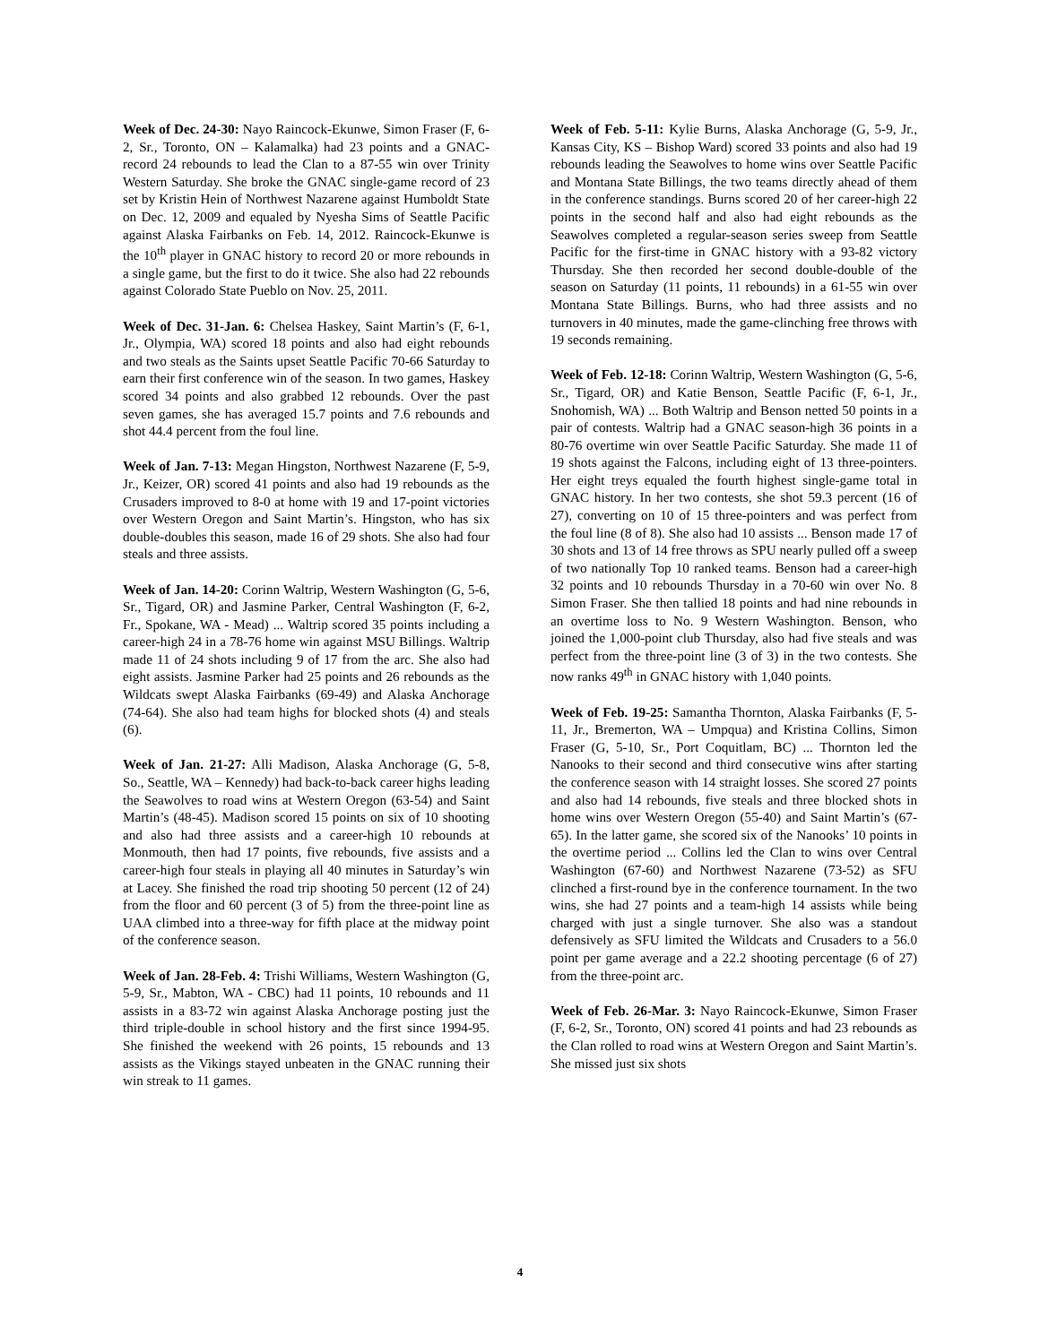Week of Dec. 24-30: Nayo Raincock-Ekunwe, Simon Fraser (F, 6-2, Sr., Toronto, ON – Kalamalka) had 23 points and a GNAC-record 24 rebounds to lead the Clan to a 87-55 win over Trinity Western Saturday. She broke the GNAC single-game record of 23 set by Kristin Hein of Northwest Nazarene against Humboldt State on Dec. 12, 2009 and equaled by Nyesha Sims of Seattle Pacific against Alaska Fairbanks on Feb. 14, 2012. Raincock-Ekunwe is the 10<sup>th</sup> player in GNAC history to record 20 or more rebounds in a single game, but the first to do it twice. She also had 22 rebounds against Colorado State Pueblo on Nov. 25, 2011.
Week of Dec. 31-Jan. 6: Chelsea Haskey, Saint Martin’s (F, 6-1, Jr., Olympia, WA) scored 18 points and also had eight rebounds and two steals as the Saints upset Seattle Pacific 70-66 Saturday to earn their first conference win of the season. In two games, Haskey scored 34 points and also grabbed 12 rebounds. Over the past seven games, she has averaged 15.7 points and 7.6 rebounds and shot 44.4 percent from the foul line.
Week of Jan. 7-13: Megan Hingston, Northwest Nazarene (F, 5-9, Jr., Keizer, OR) scored 41 points and also had 19 rebounds as the Crusaders improved to 8-0 at home with 19 and 17-point victories over Western Oregon and Saint Martin’s. Hingston, who has six double-doubles this season, made 16 of 29 shots. She also had four steals and three assists.
Week of Jan. 14-20: Corinn Waltrip, Western Washington (G, 5-6, Sr., Tigard, OR) and Jasmine Parker, Central Washington (F, 6-2, Fr., Spokane, WA - Mead) ... Waltrip scored 35 points including a career-high 24 in a 78-76 home win against MSU Billings. Waltrip made 11 of 24 shots including 9 of 17 from the arc. She also had eight assists. Jasmine Parker had 25 points and 26 rebounds as the Wildcats swept Alaska Fairbanks (69-49) and Alaska Anchorage (74-64). She also had team highs for blocked shots (4) and steals (6).
Week of Jan. 21-27: Alli Madison, Alaska Anchorage (G, 5-8, So., Seattle, WA – Kennedy) had back-to-back career highs leading the Seawolves to road wins at Western Oregon (63-54) and Saint Martin’s (48-45). Madison scored 15 points on six of 10 shooting and also had three assists and a career-high 10 rebounds at Monmouth, then had 17 points, five rebounds, five assists and a career-high four steals in playing all 40 minutes in Saturday’s win at Lacey. She finished the road trip shooting 50 percent (12 of 24) from the floor and 60 percent (3 of 5) from the three-point line as UAA climbed into a three-way for fifth place at the midway point of the conference season.
Week of Jan. 28-Feb. 4: Trishi Williams, Western Washington (G, 5-9, Sr., Mabton, WA - CBC) had 11 points, 10 rebounds and 11 assists in a 83-72 win against Alaska Anchorage posting just the third triple-double in school history and the first since 1994-95. She finished the weekend with 26 points, 15 rebounds and 13 assists as the Vikings stayed unbeaten in the GNAC running their win streak to 11 games.
Week of Feb. 5-11: Kylie Burns, Alaska Anchorage (G, 5-9, Jr., Kansas City, KS – Bishop Ward) scored 33 points and also had 19 rebounds leading the Seawolves to home wins over Seattle Pacific and Montana State Billings, the two teams directly ahead of them in the conference standings. Burns scored 20 of her career-high 22 points in the second half and also had eight rebounds as the Seawolves completed a regular-season series sweep from Seattle Pacific for the first-time in GNAC history with a 93-82 victory Thursday. She then recorded her second double-double of the season on Saturday (11 points, 11 rebounds) in a 61-55 win over Montana State Billings. Burns, who had three assists and no turnovers in 40 minutes, made the game-clinching free throws with 19 seconds remaining.
Week of Feb. 12-18: Corinn Waltrip, Western Washington (G, 5-6, Sr., Tigard, OR) and Katie Benson, Seattle Pacific (F, 6-1, Jr., Snohomish, WA) ... Both Waltrip and Benson netted 50 points in a pair of contests. Waltrip had a GNAC season-high 36 points in a 80-76 overtime win over Seattle Pacific Saturday. She made 11 of 19 shots against the Falcons, including eight of 13 three-pointers. Her eight treys equaled the fourth highest single-game total in GNAC history. In her two contests, she shot 59.3 percent (16 of 27), converting on 10 of 15 three-pointers and was perfect from the foul line (8 of 8). She also had 10 assists ... Benson made 17 of 30 shots and 13 of 14 free throws as SPU nearly pulled off a sweep of two nationally Top 10 ranked teams. Benson had a career-high 32 points and 10 rebounds Thursday in a 70-60 win over No. 8 Simon Fraser. She then tallied 18 points and had nine rebounds in an overtime loss to No. 9 Western Washington. Benson, who joined the 1,000-point club Thursday, also had five steals and was perfect from the three-point line (3 of 3) in the two contests. She now ranks 49<sup>th</sup> in GNAC history with 1,040 points.
Week of Feb. 19-25: Samantha Thornton, Alaska Fairbanks (F, 5-11, Jr., Bremerton, WA – Umpqua) and Kristina Collins, Simon Fraser (G, 5-10, Sr., Port Coquitlam, BC) ... Thornton led the Nanooks to their second and third consecutive wins after starting the conference season with 14 straight losses. She scored 27 points and also had 14 rebounds, five steals and three blocked shots in home wins over Western Oregon (55-40) and Saint Martin’s (67-65). In the latter game, she scored six of the Nanooks’ 10 points in the overtime period ... Collins led the Clan to wins over Central Washington (67-60) and Northwest Nazarene (73-52) as SFU clinched a first-round bye in the conference tournament. In the two wins, she had 27 points and a team-high 14 assists while being charged with just a single turnover. She also was a standout defensively as SFU limited the Wildcats and Crusaders to a 56.0 point per game average and a 22.2 shooting percentage (6 of 27) from the three-point arc.
Week of Feb. 26-Mar. 3: Nayo Raincock-Ekunwe, Simon Fraser (F, 6-2, Sr., Toronto, ON) scored 41 points and had 23 rebounds as the Clan rolled to road wins at Western Oregon and Saint Martin’s. She missed just six shots
4